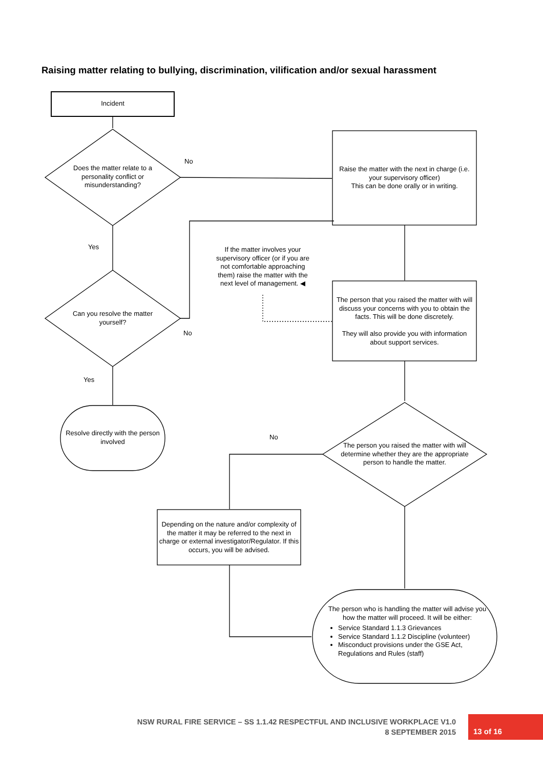Raising matter relating to bullying, discrimination, vilification and/or sexual harassment
Incident
Does the matter relate to a personality conflict or misunderstanding?
No
Yes
Can you resolve the matter yourself?
No
Yes
Resolve directly with the person involved
Raise the matter with the next in charge (i.e. your supervisory officer)
This can be done orally or in writing.
If the matter involves your supervisory officer (or if you are not comfortable approaching them) raise the matter with the next level of management. ◀
The person that you raised the matter with will discuss your concerns with you to obtain the facts. This will be done discretely.
They will also provide you with information about support services.
No
The person you raised the matter with will determine whether they are the appropriate person to handle the matter.
Depending on the nature and/or complexity of the matter it may be referred to the next in charge or external investigator/Regulator. If this occurs, you will be advised.
The person who is handling the matter will advise you how the matter will proceed. It will be either:
Service Standard 1.1.3 Grievances
Service Standard 1.1.2 Discipline (volunteer)
Misconduct provisions under the GSE Act, Regulations and Rules (staff)
NSW RURAL FIRE SERVICE – SS 1.1.42 RESPECTFUL AND INCLUSIVE WORKPLACE V1.0
8 SEPTEMBER 2015
13 of 16